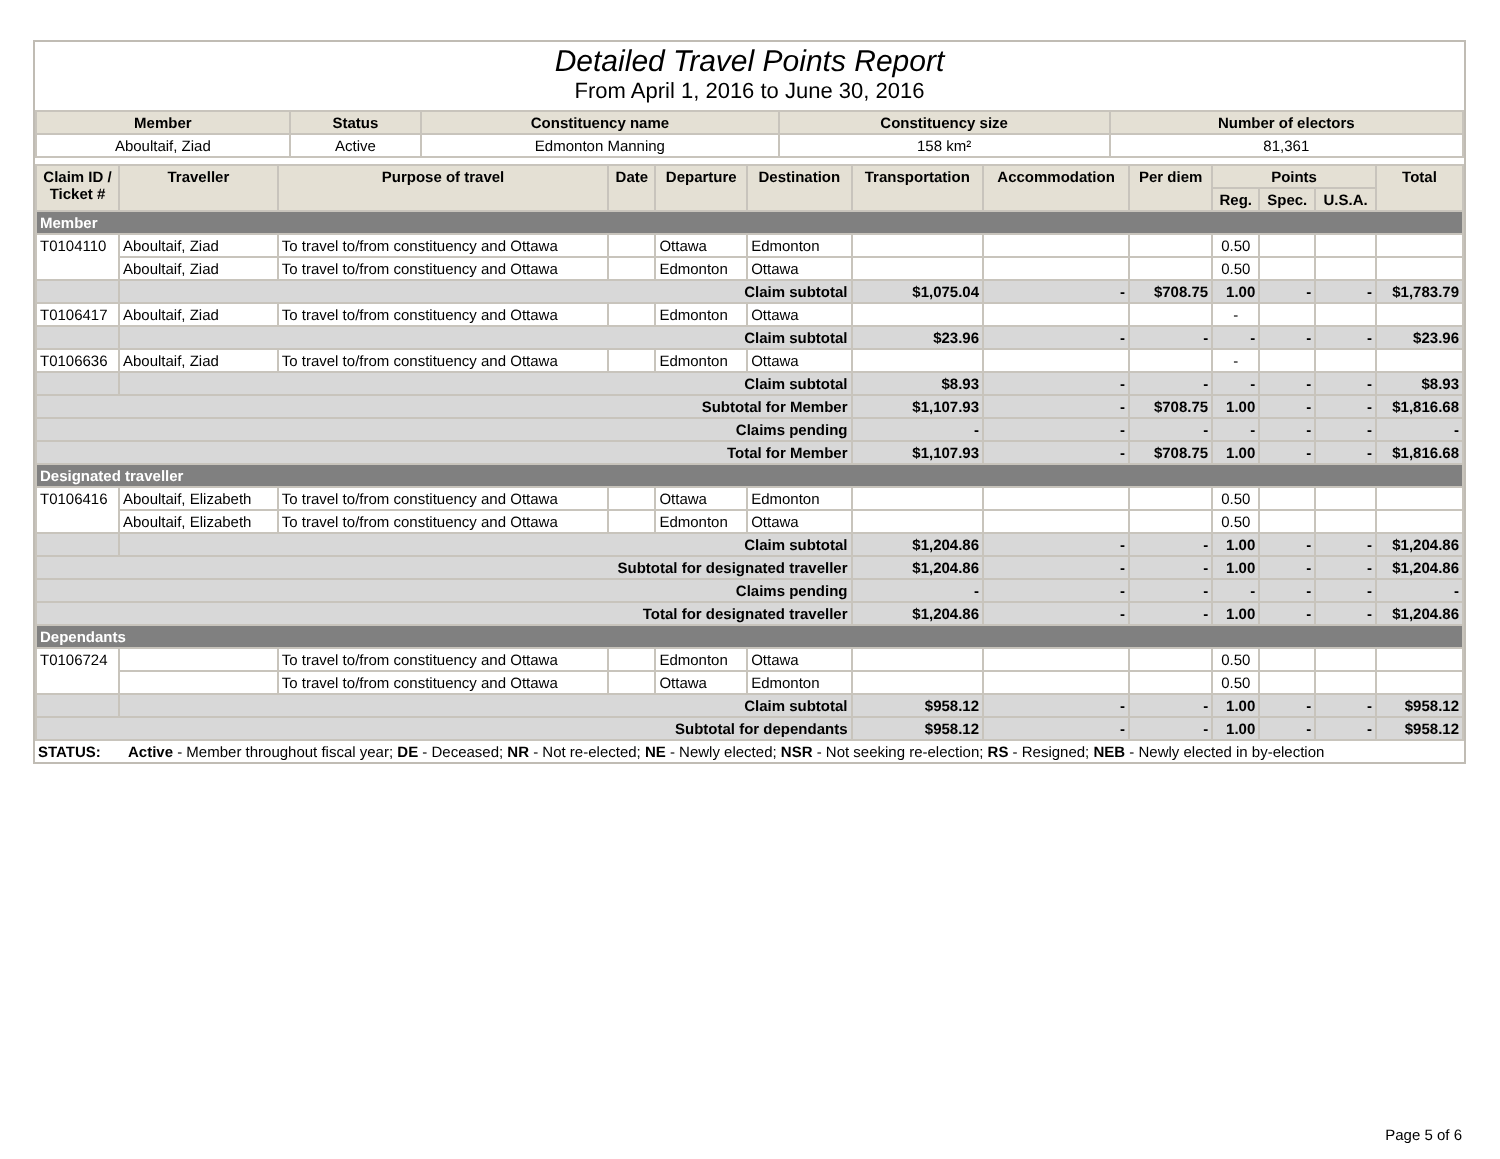Detailed Travel Points Report
From April 1, 2016 to June 30, 2016
| Member | Status | Constituency name | Constituency size | Number of electors |
| --- | --- | --- | --- | --- |
| Aboultaif, Ziad | Active | Edmonton Manning | 158 km² | 81,361 |
| Claim ID / Ticket # | Traveller | Purpose of travel | Date | Departure | Destination | Transportation | Accommodation | Per diem | Points | | | Total |
| --- | --- | --- | --- | --- | --- | --- | --- | --- | --- | --- | --- | --- |
| | | | | | | | | | Reg. | Spec. | U.S.A. | |
| Member | | | | | | | | | | | | |
| T0104110 | Aboultaif, Ziad | To travel to/from constituency and Ottawa | | Ottawa | Edmonton | | | | 0.50 | | | |
| | Aboultaif, Ziad | To travel to/from constituency and Ottawa | | Edmonton | Ottawa | | | | 0.50 | | | |
| | Claim subtotal | | | | | $1,075.04 | - | $708.75 | 1.00 | - | - | $1,783.79 |
| T0106417 | Aboultaif, Ziad | To travel to/from constituency and Ottawa | | Edmonton | Ottawa | | | | - | | | |
| | Claim subtotal | | | | | $23.96 | - | - | - | - | - | $23.96 |
| T0106636 | Aboultaif, Ziad | To travel to/from constituency and Ottawa | | Edmonton | Ottawa | | | | - | | | |
| | Claim subtotal | | | | | $8.93 | - | - | - | - | - | $8.93 |
| Subtotal for Member | | | | | | $1,107.93 | - | $708.75 | 1.00 | - | - | $1,816.68 |
| Claims pending | | | | | | - | - | - | - | - | - | - |
| Total for Member | | | | | | $1,107.93 | - | $708.75 | 1.00 | - | - | $1,816.68 |
| Designated traveller | | | | | | | | | | | | |
| T0106416 | Aboultaif, Elizabeth | To travel to/from constituency and Ottawa | | Ottawa | Edmonton | | | | 0.50 | | | |
| | Aboultaif, Elizabeth | To travel to/from constituency and Ottawa | | Edmonton | Ottawa | | | | 0.50 | | | |
| | Claim subtotal | | | | | $1,204.86 | - | - | 1.00 | - | - | $1,204.86 |
| Subtotal for designated traveller | | | | | | $1,204.86 | - | - | 1.00 | - | - | $1,204.86 |
| Claims pending | | | | | | - | - | - | - | - | - | - |
| Total for designated traveller | | | | | | $1,204.86 | - | - | 1.00 | - | - | $1,204.86 |
| Dependants | | | | | | | | | | | | |
| T0106724 | | To travel to/from constituency and Ottawa | | Edmonton | Ottawa | | | | 0.50 | | | |
| | | To travel to/from constituency and Ottawa | | Ottawa | Edmonton | | | | 0.50 | | | |
| | Claim subtotal | | | | | $958.12 | - | - | 1.00 | - | - | $958.12 |
| Subtotal for dependants | | | | | | $958.12 | - | - | 1.00 | - | - | $958.12 |
STATUS: Active - Member throughout fiscal year; DE - Deceased; NR - Not re-elected; NE - Newly elected; NSR - Not seeking re-election; RS - Resigned; NEB - Newly elected in by-election
Page 5 of 6